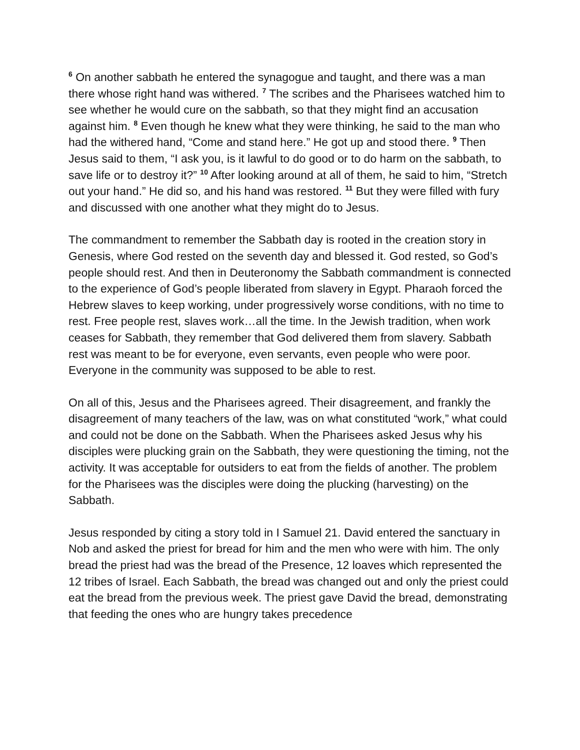<sup>6</sup> On another sabbath he entered the synagogue and taught, and there was a man there whose right hand was withered. <sup>7</sup> The scribes and the Pharisees watched him to see whether he would cure on the sabbath, so that they might find an accusation against him. <sup>8</sup> Even though he knew what they were thinking, he said to the man who had the withered hand, “Come and stand here.” He got up and stood there. <sup>9</sup> Then Jesus said to them, “I ask you, is it lawful to do good or to do harm on the sabbath, to save life or to destroy it?” <sup>10</sup> After looking around at all of them, he said to him, “Stretch out your hand.” He did so, and his hand was restored. <sup>11</sup> But they were filled with fury and discussed with one another what they might do to Jesus.
The commandment to remember the Sabbath day is rooted in the creation story in Genesis, where God rested on the seventh day and blessed it. God rested, so God’s people should rest. And then in Deuteronomy the Sabbath commandment is connected to the experience of God’s people liberated from slavery in Egypt. Pharaoh forced the Hebrew slaves to keep working, under progressively worse conditions, with no time to rest. Free people rest, slaves work…all the time. In the Jewish tradition, when work ceases for Sabbath, they remember that God delivered them from slavery. Sabbath rest was meant to be for everyone, even servants, even people who were poor. Everyone in the community was supposed to be able to rest.
On all of this, Jesus and the Pharisees agreed. Their disagreement, and frankly the disagreement of many teachers of the law, was on what constituted “work,” what could and could not be done on the Sabbath. When the Pharisees asked Jesus why his disciples were plucking grain on the Sabbath, they were questioning the timing, not the activity. It was acceptable for outsiders to eat from the fields of another. The problem for the Pharisees was the disciples were doing the plucking (harvesting) on the Sabbath.
Jesus responded by citing a story told in I Samuel 21. David entered the sanctuary in Nob and asked the priest for bread for him and the men who were with him. The only bread the priest had was the bread of the Presence, 12 loaves which represented the 12 tribes of Israel. Each Sabbath, the bread was changed out and only the priest could eat the bread from the previous week. The priest gave David the bread, demonstrating that feeding the ones who are hungry takes precedence